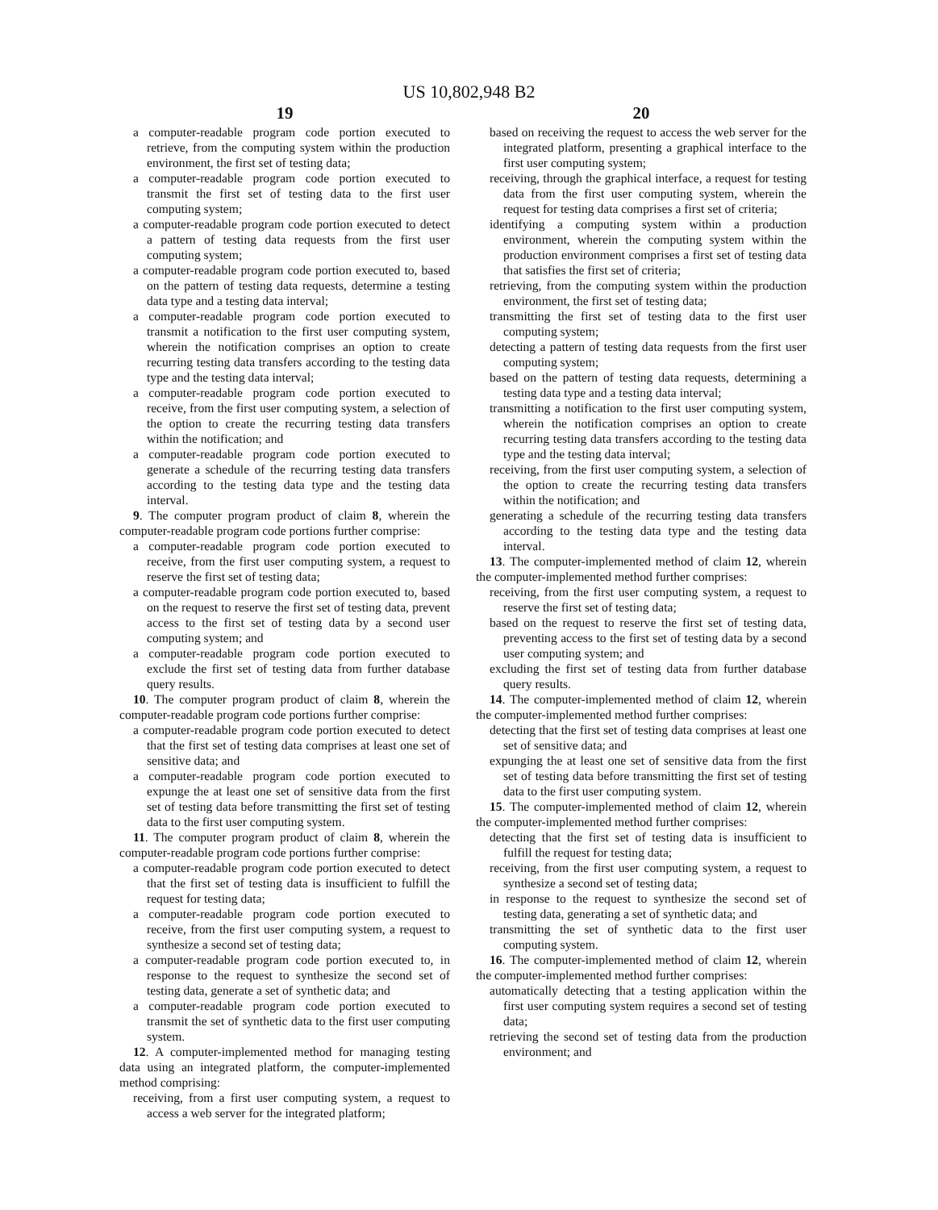US 10,802,948 B2
19
a computer-readable program code portion executed to retrieve, from the computing system within the production environment, the first set of testing data;
a computer-readable program code portion executed to transmit the first set of testing data to the first user computing system;
a computer-readable program code portion executed to detect a pattern of testing data requests from the first user computing system;
a computer-readable program code portion executed to, based on the pattern of testing data requests, determine a testing data type and a testing data interval;
a computer-readable program code portion executed to transmit a notification to the first user computing system, wherein the notification comprises an option to create recurring testing data transfers according to the testing data type and the testing data interval;
a computer-readable program code portion executed to receive, from the first user computing system, a selection of the option to create the recurring testing data transfers within the notification; and
a computer-readable program code portion executed to generate a schedule of the recurring testing data transfers according to the testing data type and the testing data interval.
9. The computer program product of claim 8, wherein the computer-readable program code portions further comprise:
a computer-readable program code portion executed to receive, from the first user computing system, a request to reserve the first set of testing data;
a computer-readable program code portion executed to, based on the request to reserve the first set of testing data, prevent access to the first set of testing data by a second user computing system; and
a computer-readable program code portion executed to exclude the first set of testing data from further database query results.
10. The computer program product of claim 8, wherein the computer-readable program code portions further comprise:
a computer-readable program code portion executed to detect that the first set of testing data comprises at least one set of sensitive data; and
a computer-readable program code portion executed to expunge the at least one set of sensitive data from the first set of testing data before transmitting the first set of testing data to the first user computing system.
11. The computer program product of claim 8, wherein the computer-readable program code portions further comprise:
a computer-readable program code portion executed to detect that the first set of testing data is insufficient to fulfill the request for testing data;
a computer-readable program code portion executed to receive, from the first user computing system, a request to synthesize a second set of testing data;
a computer-readable program code portion executed to, in response to the request to synthesize the second set of testing data, generate a set of synthetic data; and
a computer-readable program code portion executed to transmit the set of synthetic data to the first user computing system.
12. A computer-implemented method for managing testing data using an integrated platform, the computer-implemented method comprising:
receiving, from a first user computing system, a request to access a web server for the integrated platform;
20
based on receiving the request to access the web server for the integrated platform, presenting a graphical interface to the first user computing system;
receiving, through the graphical interface, a request for testing data from the first user computing system, wherein the request for testing data comprises a first set of criteria;
identifying a computing system within a production environment, wherein the computing system within the production environment comprises a first set of testing data that satisfies the first set of criteria;
retrieving, from the computing system within the production environment, the first set of testing data;
transmitting the first set of testing data to the first user computing system;
detecting a pattern of testing data requests from the first user computing system;
based on the pattern of testing data requests, determining a testing data type and a testing data interval;
transmitting a notification to the first user computing system, wherein the notification comprises an option to create recurring testing data transfers according to the testing data type and the testing data interval;
receiving, from the first user computing system, a selection of the option to create the recurring testing data transfers within the notification; and
generating a schedule of the recurring testing data transfers according to the testing data type and the testing data interval.
13. The computer-implemented method of claim 12, wherein the computer-implemented method further comprises:
receiving, from the first user computing system, a request to reserve the first set of testing data;
based on the request to reserve the first set of testing data, preventing access to the first set of testing data by a second user computing system; and
excluding the first set of testing data from further database query results.
14. The computer-implemented method of claim 12, wherein the computer-implemented method further comprises:
detecting that the first set of testing data comprises at least one set of sensitive data; and
expunging the at least one set of sensitive data from the first set of testing data before transmitting the first set of testing data to the first user computing system.
15. The computer-implemented method of claim 12, wherein the computer-implemented method further comprises:
detecting that the first set of testing data is insufficient to fulfill the request for testing data;
receiving, from the first user computing system, a request to synthesize a second set of testing data;
in response to the request to synthesize the second set of testing data, generating a set of synthetic data; and
transmitting the set of synthetic data to the first user computing system.
16. The computer-implemented method of claim 12, wherein the computer-implemented method further comprises:
automatically detecting that a testing application within the first user computing system requires a second set of testing data;
retrieving the second set of testing data from the production environment; and